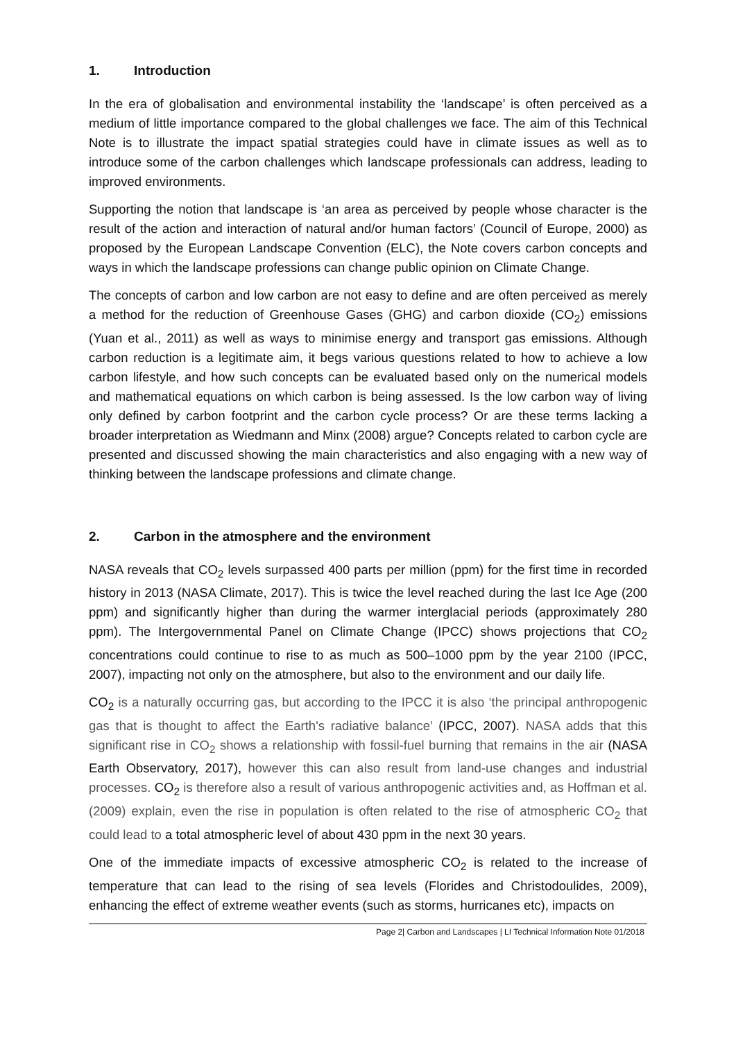1. Introduction
In the era of globalisation and environmental instability the ‘landscape’ is often perceived as a medium of little importance compared to the global challenges we face. The aim of this Technical Note is to illustrate the impact spatial strategies could have in climate issues as well as to introduce some of the carbon challenges which landscape professionals can address, leading to improved environments.
Supporting the notion that landscape is ‘an area as perceived by people whose character is the result of the action and interaction of natural and/or human factors’ (Council of Europe, 2000) as proposed by the European Landscape Convention (ELC), the Note covers carbon concepts and ways in which the landscape professions can change public opinion on Climate Change.
The concepts of carbon and low carbon are not easy to define and are often perceived as merely a method for the reduction of Greenhouse Gases (GHG) and carbon dioxide (CO<sub>2</sub>) emissions (Yuan et al., 2011) as well as ways to minimise energy and transport gas emissions. Although carbon reduction is a legitimate aim, it begs various questions related to how to achieve a low carbon lifestyle, and how such concepts can be evaluated based only on the numerical models and mathematical equations on which carbon is being assessed. Is the low carbon way of living only defined by carbon footprint and the carbon cycle process? Or are these terms lacking a broader interpretation as Wiedmann and Minx (2008) argue? Concepts related to carbon cycle are presented and discussed showing the main characteristics and also engaging with a new way of thinking between the landscape professions and climate change.
2. Carbon in the atmosphere and the environment
NASA reveals that CO<sub>2</sub> levels surpassed 400 parts per million (ppm) for the first time in recorded history in 2013 (NASA Climate, 2017). This is twice the level reached during the last Ice Age (200 ppm) and significantly higher than during the warmer interglacial periods (approximately 280 ppm). The Intergovernmental Panel on Climate Change (IPCC) shows projections that CO<sub>2</sub> concentrations could continue to rise to as much as 500–1000 ppm by the year 2100 (IPCC, 2007), impacting not only on the atmosphere, but also to the environment and our daily life.
CO<sub>2</sub> is a naturally occurring gas, but according to the IPCC it is also ‘the principal anthropogenic gas that is thought to affect the Earth's radiative balance’ (IPCC, 2007). NASA adds that this significant rise in CO<sub>2</sub> shows a relationship with fossil-fuel burning that remains in the air (NASA Earth Observatory, 2017), however this can also result from land-use changes and industrial processes. CO<sub>2</sub> is therefore also a result of various anthropogenic activities and, as Hoffman et al. (2009) explain, even the rise in population is often related to the rise of atmospheric CO<sub>2</sub> that could lead to a total atmospheric level of about 430 ppm in the next 30 years.
One of the immediate impacts of excessive atmospheric CO<sub>2</sub> is related to the increase of temperature that can lead to the rising of sea levels (Florides and Christodoulides, 2009), enhancing the effect of extreme weather events (such as storms, hurricanes etc), impacts on
Page 2| Carbon and Landscapes | LI Technical Information Note 01/2018